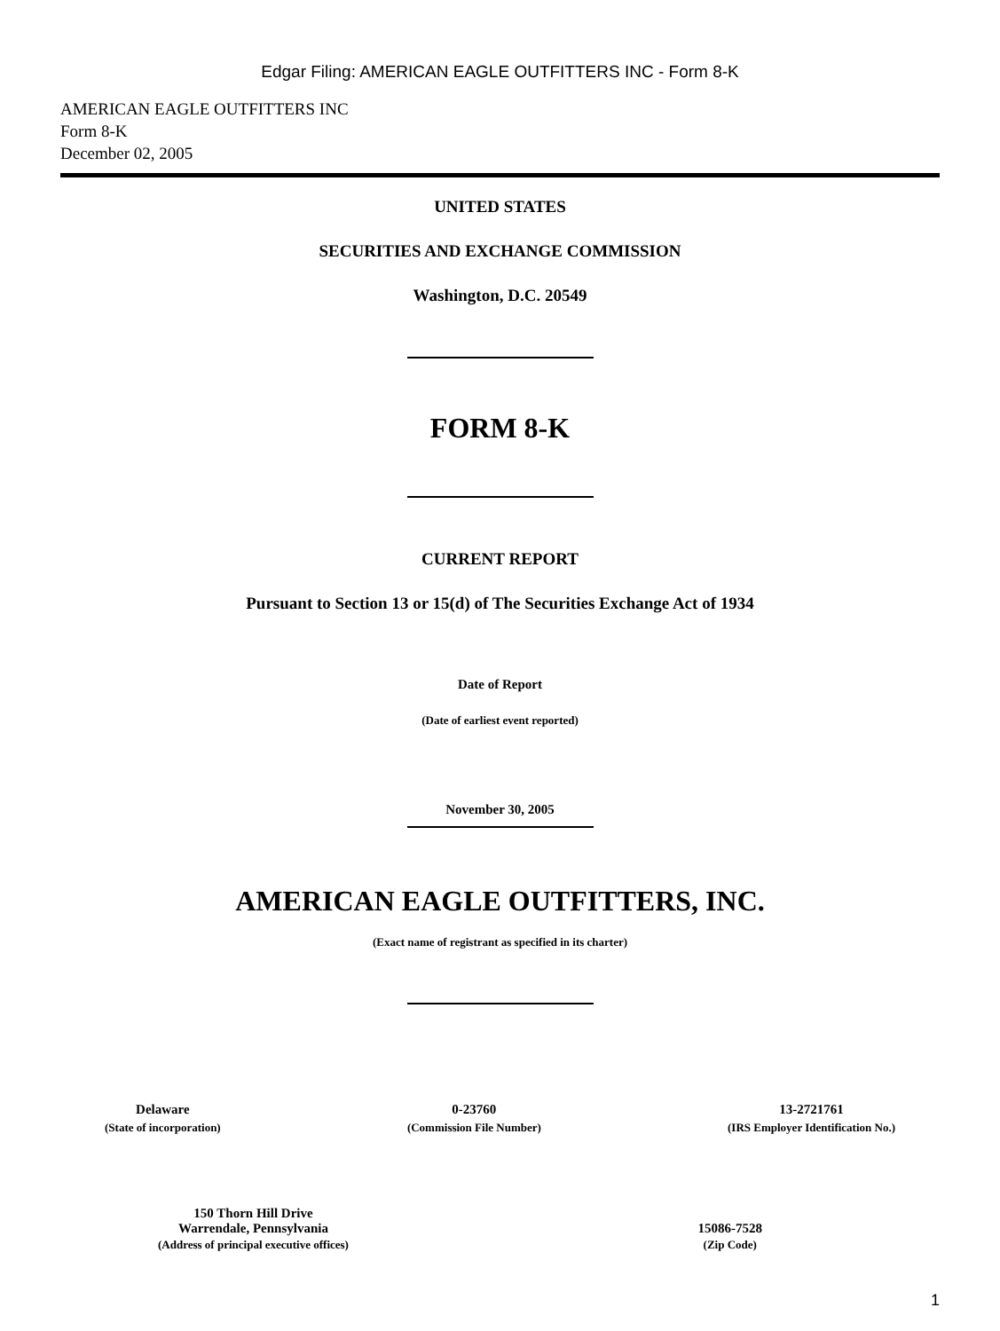Edgar Filing: AMERICAN EAGLE OUTFITTERS INC - Form 8-K
AMERICAN EAGLE OUTFITTERS INC
Form 8-K
December 02, 2005
UNITED STATES
SECURITIES AND EXCHANGE COMMISSION
Washington, D.C. 20549
FORM 8-K
CURRENT REPORT
Pursuant to Section 13 or 15(d) of The Securities Exchange Act of 1934
Date of Report
(Date of earliest event reported)
November 30, 2005
AMERICAN EAGLE OUTFITTERS, INC.
(Exact name of registrant as specified in its charter)
Delaware
(State of incorporation)
0-23760
(Commission File Number)
13-2721761
(IRS Employer Identification No.)
150 Thorn Hill Drive
Warrendale, Pennsylvania
(Address of principal executive offices)
15086-7528
(Zip Code)
1